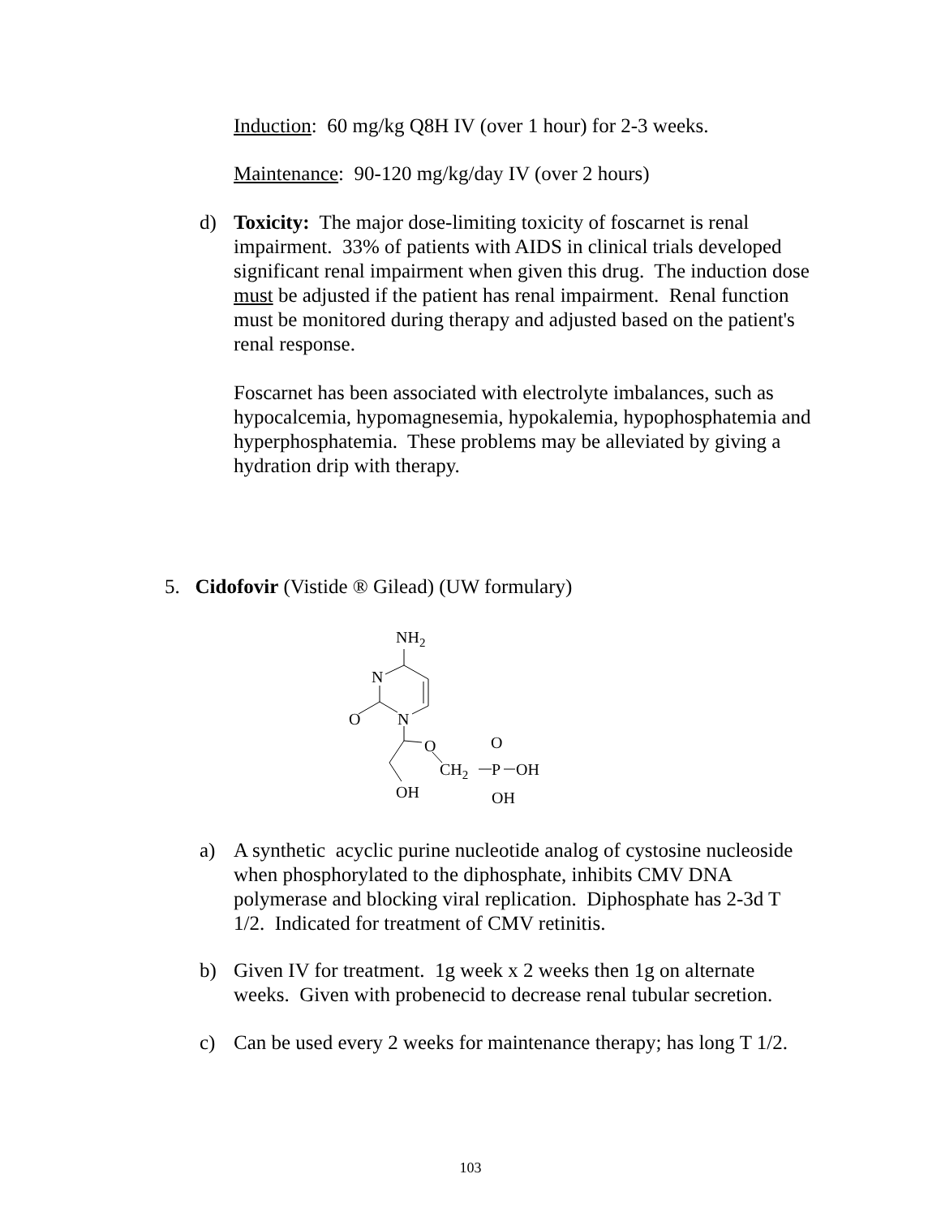Induction: 60 mg/kg Q8H IV (over 1 hour) for 2-3 weeks.
Maintenance: 90-120 mg/kg/day IV (over 2 hours)
d) Toxicity: The major dose-limiting toxicity of foscarnet is renal impairment. 33% of patients with AIDS in clinical trials developed significant renal impairment when given this drug. The induction dose must be adjusted if the patient has renal impairment. Renal function must be monitored during therapy and adjusted based on the patient's renal response.
Foscarnet has been associated with electrolyte imbalances, such as hypocalcemia, hypomagnesemia, hypokalemia, hypophosphatemia and hyperphosphatemia. These problems may be alleviated by giving a hydration drip with therapy.
5. Cidofovir (Vistide ® Gilead) (UW formulary)
NH2
N
N
O
OH
O
CH2
P
O
OH
OH
a) A synthetic acyclic purine nucleotide analog of cystosine nucleoside when phosphorylated to the diphosphate, inhibits CMV DNA polymerase and blocking viral replication. Diphosphate has 2-3d T 1/2. Indicated for treatment of CMV retinitis.
b) Given IV for treatment. 1g week x 2 weeks then 1g on alternate weeks. Given with probenecid to decrease renal tubular secretion.
c) Can be used every 2 weeks for maintenance therapy; has long T 1/2.
103